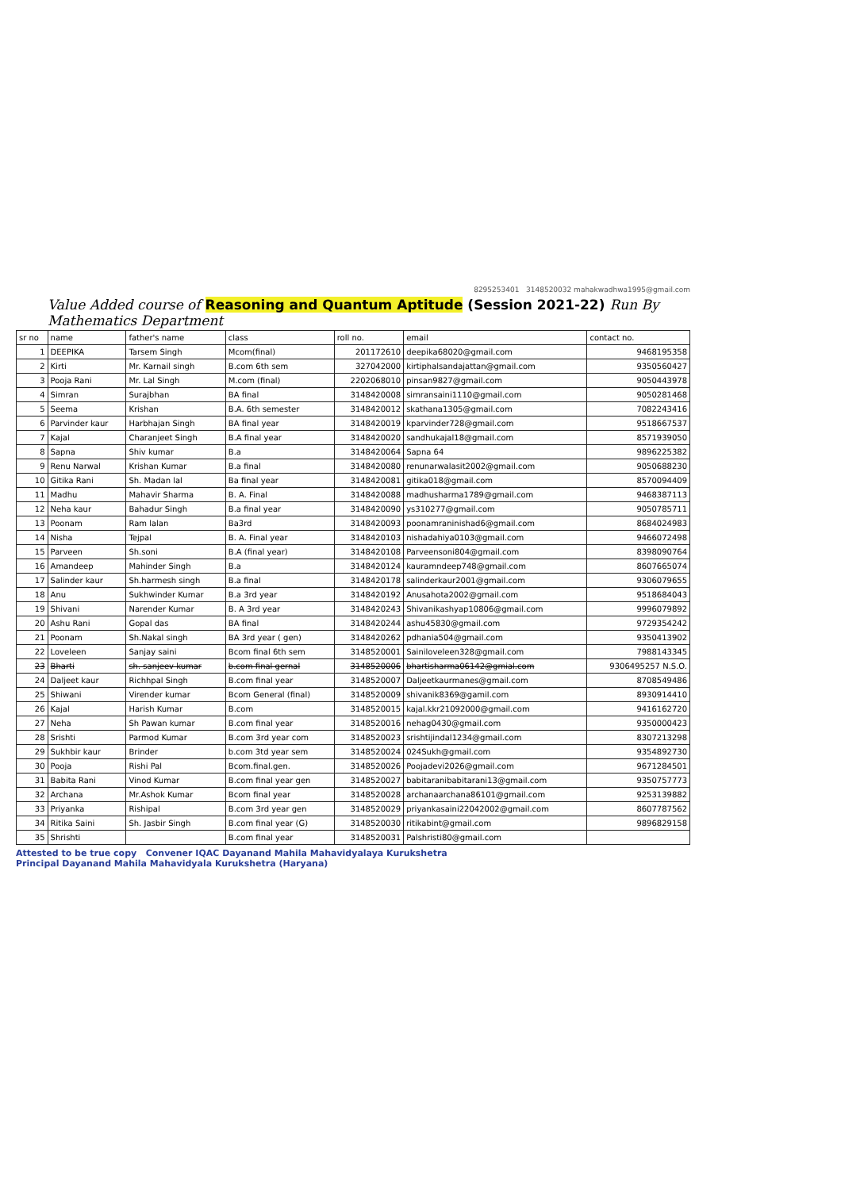8295253401 3148520032 mahakwadhwa1995@gmail.com
Value Added course of Reasoning and Quantum Aptitude (Session 2021-22) Run By Mathematics Department
| sr no | name | father's name | class | roll no. | email | contact no. |
| --- | --- | --- | --- | --- | --- | --- |
| 1 | DEEPIKA | Tarsem Singh | Mcom(final) | 201172610 | deepika68020@gmail.com | 9468195358 |
| 2 | Kirti | Mr. Karnail singh | B.com 6th sem | 327042000 | kirtiphalsandajattan@gmail.com | 9350560427 |
| 3 | Pooja Rani | Mr. Lal Singh | M.com (final) | 2202068010 | pinsan9827@gmail.com | 9050443978 |
| 4 | Simran | Surajbhan | BA final | 3148420008 | simransaini1110@gmail.com | 9050281468 |
| 5 | Seema | Krishan | B.A. 6th semester | 3148420012 | skathana1305@gmail.com | 7082243416 |
| 6 | Parvinder kaur | Harbhajan Singh | BA final year | 3148420019 | kparvinder728@gmail.com | 9518667537 |
| 7 | Kajal | Charanjeet Singh | B.A final year | 3148420020 | sandhukajal18@gmail.com | 8571939050 |
| 8 | Sapna | Shiv kumar | B.a | 3148420064 | Sapna 64 | 9896225382 |
| 9 | Renu Narwal | Krishan Kumar | B.a final | 3148420080 | renunarwalasit2002@gmail.com | 9050688230 |
| 10 | Gitika Rani | Sh. Madan lal | Ba final year | 3148420081 | gitika018@gmail.com | 8570094409 |
| 11 | Madhu | Mahavir Sharma | B. A. Final | 3148420088 | madhusharma1789@gmail.com | 9468387113 |
| 12 | Neha kaur | Bahadur Singh | B.a final year | 3148420090 | ys310277@gmail.com | 9050785711 |
| 13 | Poonam | Ram lalan | Ba3rd | 3148420093 | poonamraninishad6@gmail.com | 8684024983 |
| 14 | Nisha | Tejpal | B. A. Final year | 3148420103 | nishadahiya0103@gmail.com | 9466072498 |
| 15 | Parveen | Sh.soni | B.A (final year) | 3148420108 | Parveensoni804@gmail.com | 8398090764 |
| 16 | Amandeep | Mahinder Singh | B.a | 3148420124 | kauramndeep748@gmail.com | 8607665074 |
| 17 | Salinder kaur | Sh.harmesh singh | B.a final | 3148420178 | salinderkaur2001@gmail.com | 9306079655 |
| 18 | Anu | Sukhwinder Kumar | B.a 3rd year | 3148420192 | Anusahota2002@gmail.com | 9518684043 |
| 19 | Shivani | Narender Kumar | B. A 3rd year | 3148420243 | Shivanikashyap10806@gmail.com | 9996079892 |
| 20 | Ashu Rani | Gopal das | BA final | 3148420244 | ashu45830@gmail.com | 9729354242 |
| 21 | Poonam | Sh.Nakal singh | BA 3rd year ( gen) | 3148420262 | pdhania504@gmail.com | 9350413902 |
| 22 | Loveleen | Sanjay saini | Bcom final 6th sem | 3148520001 | Sainiloveleen328@gmail.com | 7988143345 |
| 23 | Bharti | sh. sanjeev kumar | b.com final gernal | 3148520006 | bhartisharma06142@gmial.com | 9306495257 N.S.O. |
| 24 | Daljeet kaur | Richhpal Singh | B.com final year | 3148520007 | Daljeetkaurmanes@gmail.com | 8708549486 |
| 25 | Shiwani | Virender kumar | Bcom General (final) | 3148520009 | shivanik8369@gamil.com | 8930914410 |
| 26 | Kajal | Harish Kumar | B.com | 3148520015 | kajal.kkr21092000@gmail.com | 9416162720 |
| 27 | Neha | Sh Pawan kumar | B.com final year | 3148520016 | nehag0430@gmail.com | 9350000423 |
| 28 | Srishti | Parmod Kumar | B.com 3rd year com | 3148520023 | srishtijindal1234@gmail.com | 8307213298 |
| 29 | Sukhbir kaur | Brinder | b.com 3td year sem | 3148520024 | 024Sukh@gmail.com | 9354892730 |
| 30 | Pooja | Rishi Pal | Bcom.final.gen. | 3148520026 | Poojadevi2026@gmail.com | 9671284501 |
| 31 | Babita Rani | Vinod Kumar | B.com final year gen | 3148520027 | babitaranibabitarani13@gmail.com | 9350757773 |
| 32 | Archana | Mr.Ashok Kumar | Bcom final year | 3148520028 | archanaarchana86101@gmail.com | 9253139882 |
| 33 | Priyanka | Rishipal | B.com 3rd year gen | 3148520029 | priyankasaini22042002@gmail.com | 8607787562 |
| 34 | Ritika Saini | Sh. Jasbir Singh | B.com final year (G) | 3148520030 | ritikabint@gmail.com | 9896829158 |
| 35 | Shrishti | | B.com final year | 3148520031 | Palshristi80@gmail.com | |
Attested to be true copy Convener IQAC Dayanand Mahila Mahavidyalaya Kurukshetra
Principal Dayanand Mahila Mahavidyala Kurukshetra (Haryana)